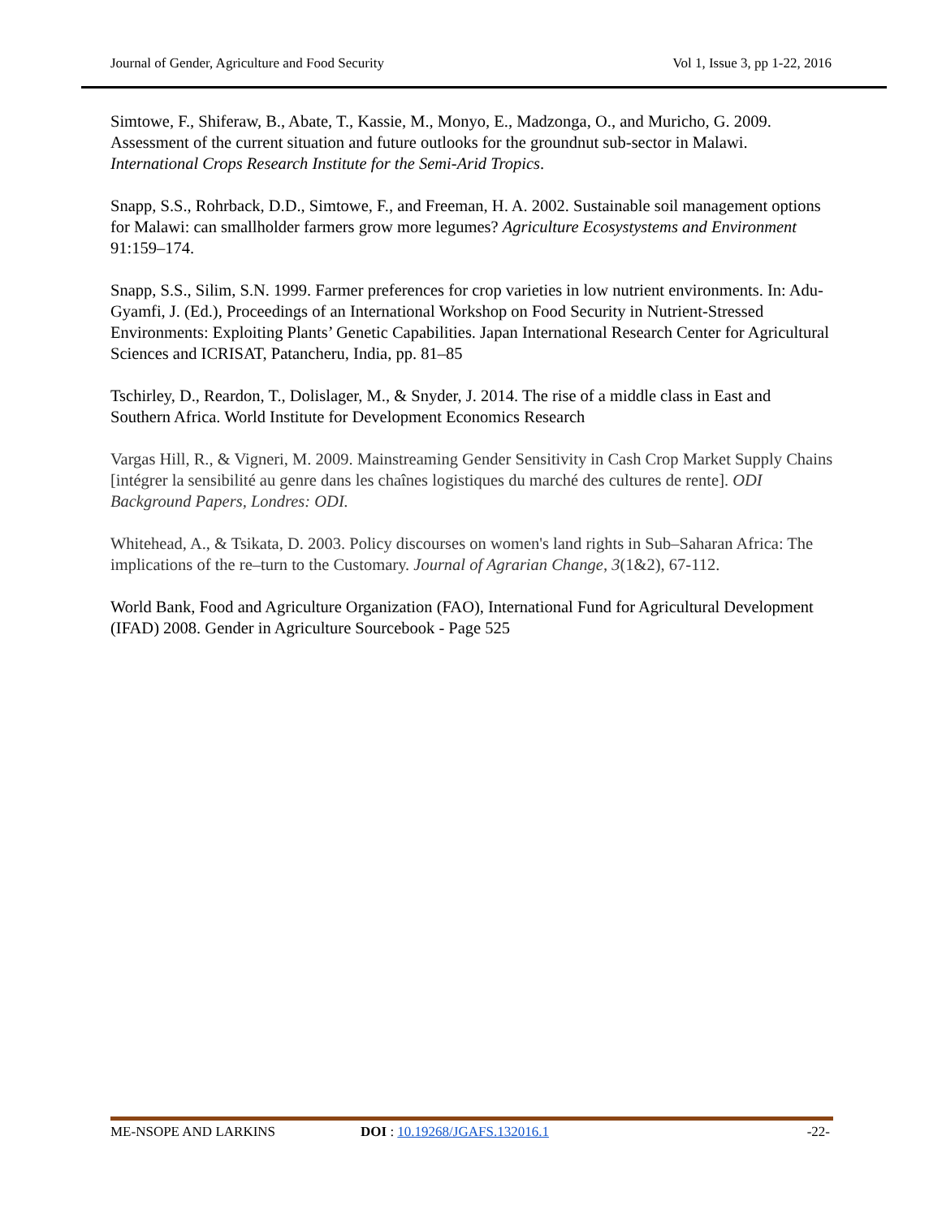Journal of Gender, Agriculture and Food Security Vol 1, Issue 3, pp 1-22, 2016
Simtowe, F., Shiferaw, B., Abate, T., Kassie, M., Monyo, E., Madzonga, O., and Muricho, G. 2009. Assessment of the current situation and future outlooks for the groundnut sub-sector in Malawi. International Crops Research Institute for the Semi-Arid Tropics.
Snapp, S.S., Rohrback, D.D., Simtowe, F., and Freeman, H. A. 2002. Sustainable soil management options for Malawi: can smallholder farmers grow more legumes? Agriculture Ecosystystems and Environment 91:159–174.
Snapp, S.S., Silim, S.N. 1999. Farmer preferences for crop varieties in low nutrient environments. In: Adu-Gyamfi, J. (Ed.), Proceedings of an International Workshop on Food Security in Nutrient-Stressed Environments: Exploiting Plants’ Genetic Capabilities. Japan International Research Center for Agricultural Sciences and ICRISAT, Patancheru, India, pp. 81–85
Tschirley, D., Reardon, T., Dolislager, M., & Snyder, J. 2014. The rise of a middle class in East and Southern Africa. World Institute for Development Economics Research
Vargas Hill, R., & Vigneri, M. 2009. Mainstreaming Gender Sensitivity in Cash Crop Market Supply Chains [intégrer la sensibilité au genre dans les chaînes logistiques du marché des cultures de rente]. ODI Background Papers, Londres: ODI.
Whitehead, A., & Tsikata, D. 2003. Policy discourses on women's land rights in Sub–Saharan Africa: The implications of the re–turn to the Customary. Journal of Agrarian Change, 3(1&2), 67-112.
World Bank, Food and Agriculture Organization (FAO), International Fund for Agricultural Development (IFAD) 2008. Gender in Agriculture Sourcebook - Page 525
ME-NSOPE AND LARKINS DOI : 10.19268/JGAFS.132016.1 -22-